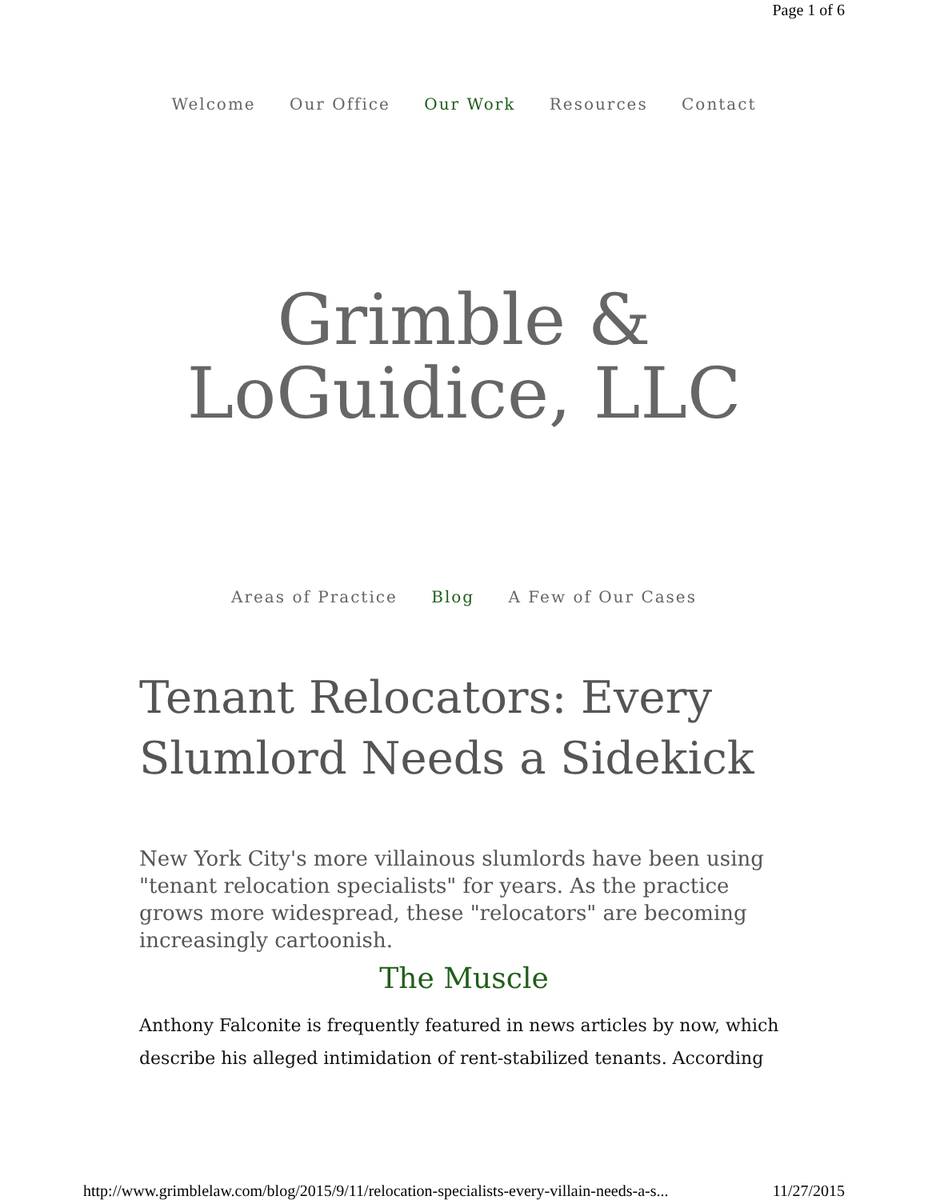Page 1 of 6
Welcome Our Office Our Work Resources Contact
Grimble &
LoGuidice, LLC
Areas of Practice Blog A Few of Our Cases
Tenant Relocators: Every Slumlord Needs a Sidekick
New York City's more villainous slumlords have been using "tenant relocation specialists" for years. As the practice grows more widespread, these "relocators" are becoming increasingly cartoonish.
The Muscle
Anthony Falconite is frequently featured in news articles by now, which describe his alleged intimidation of rent-stabilized tenants. According
http://www.grimblelaw.com/blog/2015/9/11/relocation-specialists-every-villain-needs-a-s... 11/27/2015